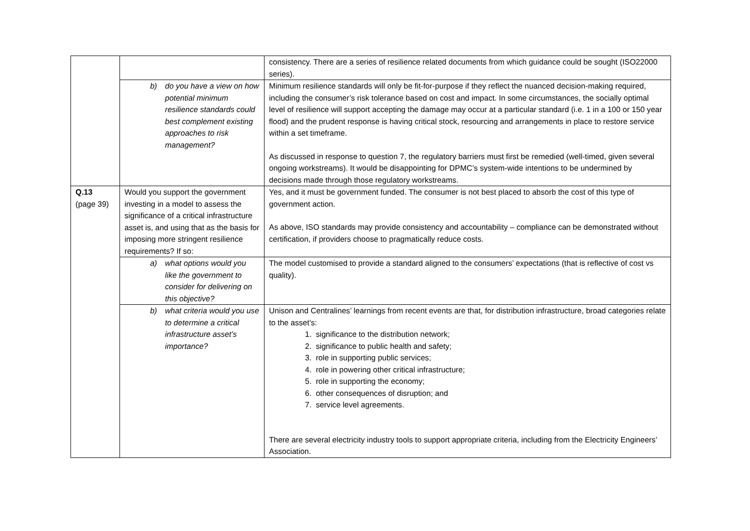| | | consistency. There are a series of resilience related documents from which guidance could be sought (ISO22000 series). |
| | b) do you have a view on how potential minimum resilience standards could best complement existing approaches to risk management? | Minimum resilience standards will only be fit-for-purpose if they reflect the nuanced decision-making required, including the consumer’s risk tolerance based on cost and impact. In some circumstances, the socially optimal level of resilience will support accepting the damage may occur at a particular standard (i.e. 1 in a 100 or 150 year flood) and the prudent response is having critical stock, resourcing and arrangements in place to restore service within a set timeframe. As discussed in response to question 7, the regulatory barriers must first be remedied (well-timed, given several ongoing workstreams). It would be disappointing for DPMC’s system-wide intentions to be undermined by decisions made through those regulatory workstreams. |
| Q.13 (page 39) | Would you support the government investing in a model to assess the significance of a critical infrastructure asset is, and using that as the basis for imposing more stringent resilience requirements? If so: | Yes, and it must be government funded. The consumer is not best placed to absorb the cost of this type of government action. As above, ISO standards may provide consistency and accountability – compliance can be demonstrated without certification, if providers choose to pragmatically reduce costs. |
| | a) what options would you like the government to consider for delivering on this objective? | The model customised to provide a standard aligned to the consumers’ expectations (that is reflective of cost vs quality). |
| | b) what criteria would you use to determine a critical infrastructure asset’s importance? | Unison and Centralines’ learnings from recent events are that, for distribution infrastructure, broad categories relate to the asset’s: 1. significance to the distribution network; 2. significance to public health and safety; 3. role in supporting public services; 4. role in powering other critical infrastructure; 5. role in supporting the economy; 6. other consequences of disruption; and 7. service level agreements. There are several electricity industry tools to support appropriate criteria, including from the Electricity Engineers’ Association. |